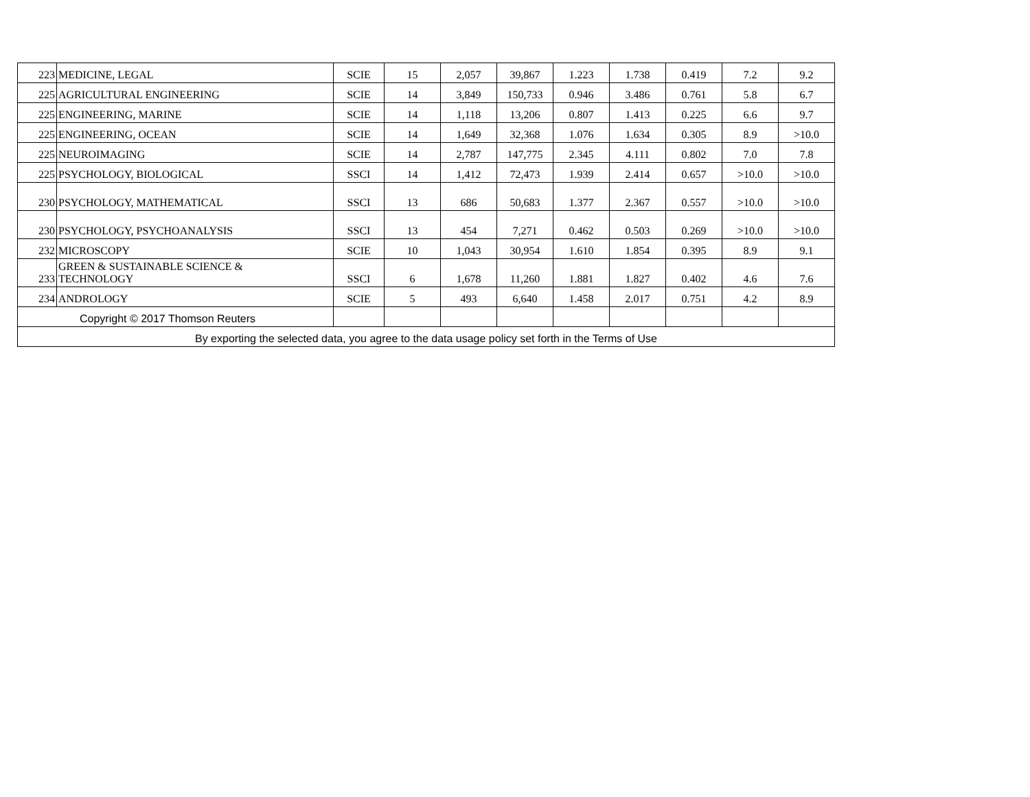| 223 | MEDICINE, LEGAL | SCIE | 15 | 2,057 | 39,867 | 1.223 | 1.738 | 0.419 | 7.2 | 9.2 |
| 225 | AGRICULTURAL ENGINEERING | SCIE | 14 | 3,849 | 150,733 | 0.946 | 3.486 | 0.761 | 5.8 | 6.7 |
| 225 | ENGINEERING, MARINE | SCIE | 14 | 1,118 | 13,206 | 0.807 | 1.413 | 0.225 | 6.6 | 9.7 |
| 225 | ENGINEERING, OCEAN | SCIE | 14 | 1,649 | 32,368 | 1.076 | 1.634 | 0.305 | 8.9 | >10.0 |
| 225 | NEUROIMAGING | SCIE | 14 | 2,787 | 147,775 | 2.345 | 4.111 | 0.802 | 7.0 | 7.8 |
| 225 | PSYCHOLOGY, BIOLOGICAL | SSCI | 14 | 1,412 | 72,473 | 1.939 | 2.414 | 0.657 | >10.0 | >10.0 |
| 230 | PSYCHOLOGY, MATHEMATICAL | SSCI | 13 | 686 | 50,683 | 1.377 | 2.367 | 0.557 | >10.0 | >10.0 |
| 230 | PSYCHOLOGY, PSYCHOANALYSIS | SSCI | 13 | 454 | 7,271 | 0.462 | 0.503 | 0.269 | >10.0 | >10.0 |
| 232 | MICROSCOPY | SCIE | 10 | 1,043 | 30,954 | 1.610 | 1.854 | 0.395 | 8.9 | 9.1 |
| 233 | GREEN & SUSTAINABLE SCIENCE & TECHNOLOGY | SSCI | 6 | 1,678 | 11,260 | 1.881 | 1.827 | 0.402 | 4.6 | 7.6 |
| 234 | ANDROLOGY | SCIE | 5 | 493 | 6,640 | 1.458 | 2.017 | 0.751 | 4.2 | 8.9 |
| Copyright © 2017 Thomson Reuters | | | | | | | | | | |
| By exporting the selected data, you agree to the data usage policy set forth in the Terms of Use | | | | | | | | | | |